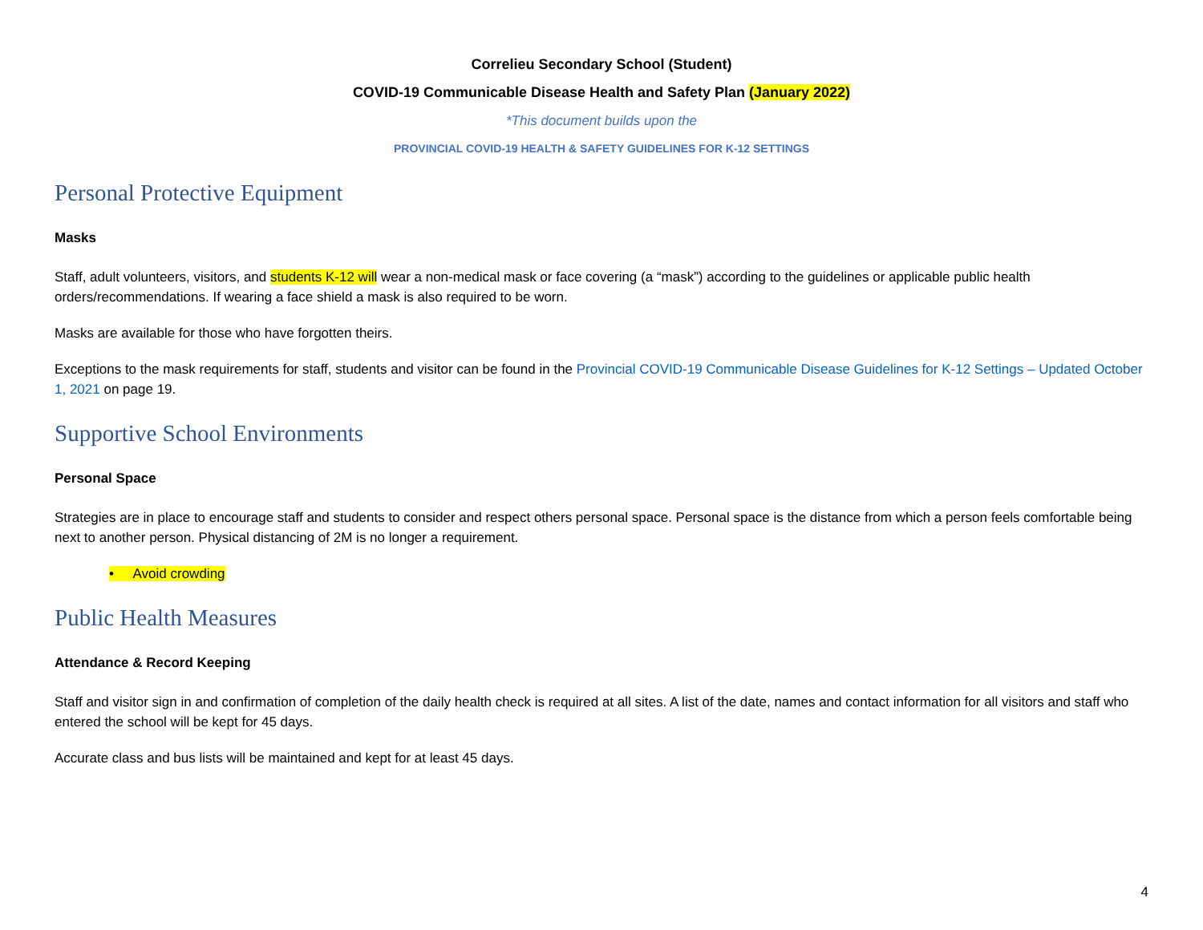Correlieu Secondary School (Student)
COVID-19 Communicable Disease Health and Safety Plan (January 2022)
*This document builds upon the
PROVINCIAL COVID-19 HEALTH & SAFETY GUIDELINES FOR K-12 SETTINGS
Personal Protective Equipment
Masks
Staff, adult volunteers, visitors, and students K-12 will wear a non-medical mask or face covering (a “mask”) according to the guidelines or applicable public health orders/recommendations. If wearing a face shield a mask is also required to be worn.
Masks are available for those who have forgotten theirs.
Exceptions to the mask requirements for staff, students and visitor can be found in the Provincial COVID-19 Communicable Disease Guidelines for K-12 Settings – Updated October 1, 2021 on page 19.
Supportive School Environments
Personal Space
Strategies are in place to encourage staff and students to consider and respect others personal space. Personal space is the distance from which a person feels comfortable being next to another person. Physical distancing of 2M is no longer a requirement.
• Avoid crowding
Public Health Measures
Attendance & Record Keeping
Staff and visitor sign in and confirmation of completion of the daily health check is required at all sites. A list of the date, names and contact information for all visitors and staff who entered the school will be kept for 45 days.
Accurate class and bus lists will be maintained and kept for at least 45 days.
4